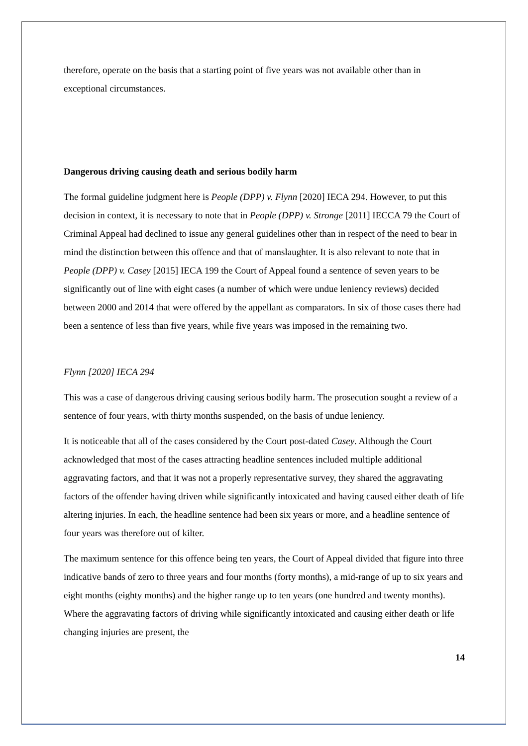therefore, operate on the basis that a starting point of five years was not available other than in exceptional circumstances.
Dangerous driving causing death and serious bodily harm
The formal guideline judgment here is People (DPP) v. Flynn [2020] IECA 294. However, to put this decision in context, it is necessary to note that in People (DPP) v. Stronge [2011] IECCA 79 the Court of Criminal Appeal had declined to issue any general guidelines other than in respect of the need to bear in mind the distinction between this offence and that of manslaughter. It is also relevant to note that in People (DPP) v. Casey [2015] IECA 199 the Court of Appeal found a sentence of seven years to be significantly out of line with eight cases (a number of which were undue leniency reviews) decided between 2000 and 2014 that were offered by the appellant as comparators. In six of those cases there had been a sentence of less than five years, while five years was imposed in the remaining two.
Flynn [2020] IECA 294
This was a case of dangerous driving causing serious bodily harm. The prosecution sought a review of a sentence of four years, with thirty months suspended, on the basis of undue leniency.
It is noticeable that all of the cases considered by the Court post-dated Casey. Although the Court acknowledged that most of the cases attracting headline sentences included multiple additional aggravating factors, and that it was not a properly representative survey, they shared the aggravating factors of the offender having driven while significantly intoxicated and having caused either death of life altering injuries. In each, the headline sentence had been six years or more, and a headline sentence of four years was therefore out of kilter.
The maximum sentence for this offence being ten years, the Court of Appeal divided that figure into three indicative bands of zero to three years and four months (forty months), a mid-range of up to six years and eight months (eighty months) and the higher range up to ten years (one hundred and twenty months). Where the aggravating factors of driving while significantly intoxicated and causing either death or life changing injuries are present, the
14